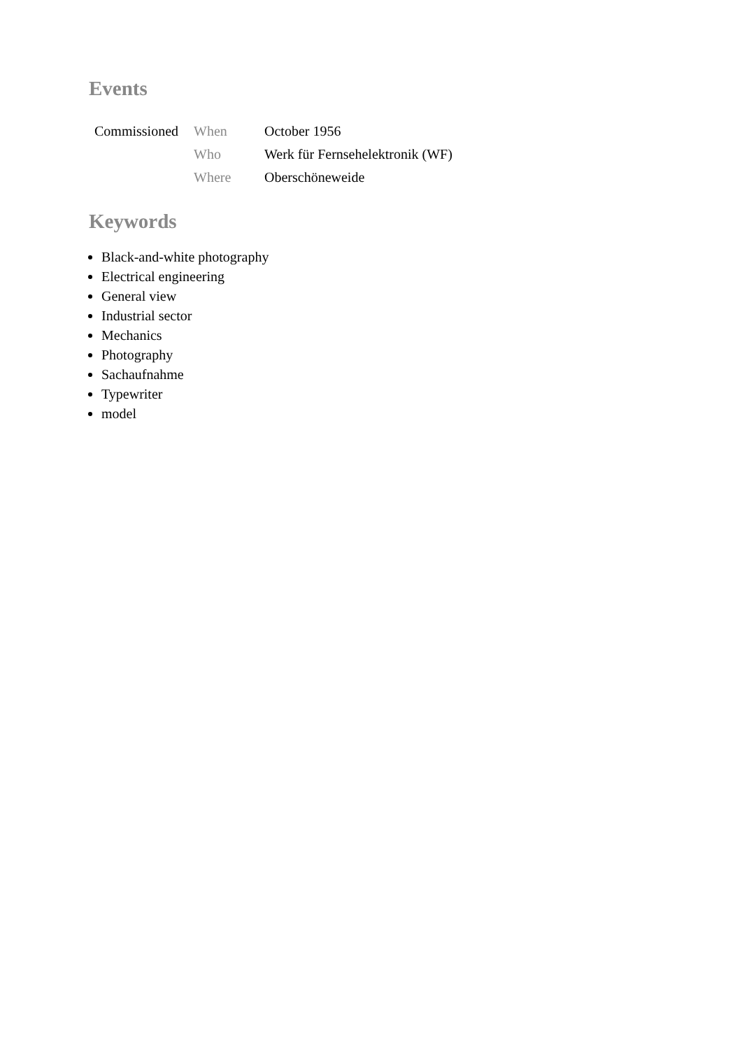Events
| Commissioned | When | October 1956 |
| | Who | Werk für Fernsehelektronik (WF) |
| | Where | Oberschöneweide |
Keywords
Black-and-white photography
Electrical engineering
General view
Industrial sector
Mechanics
Photography
Sachaufnahme
Typewriter
model